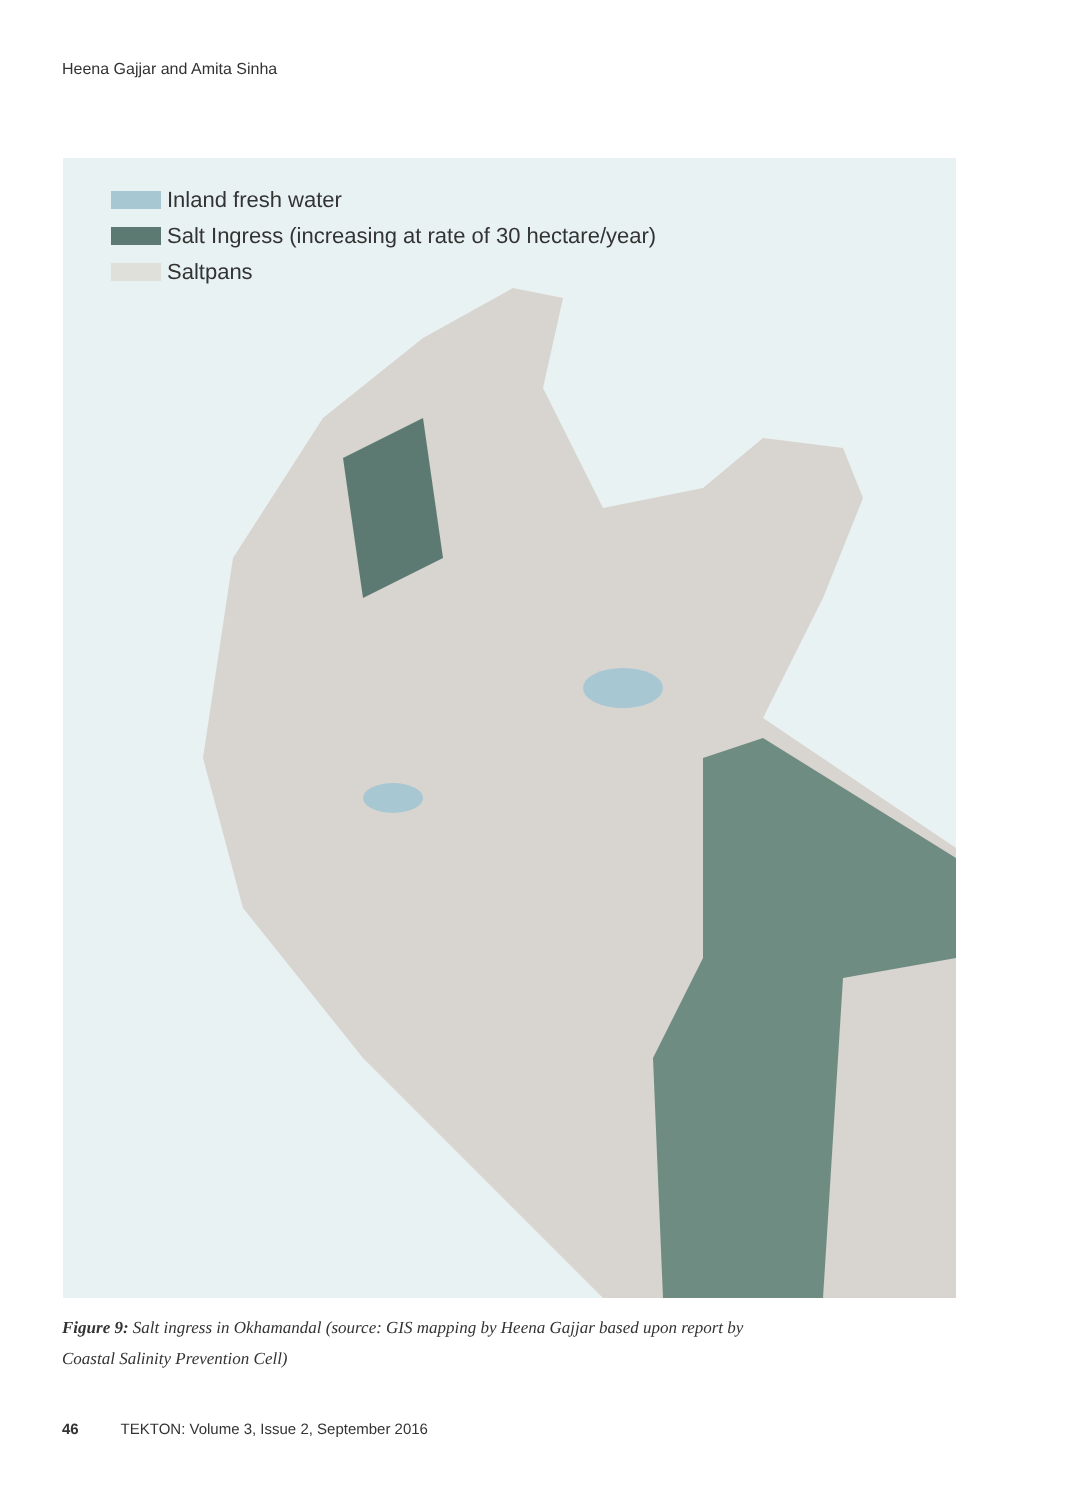Heena Gajjar and Amita Sinha
Inland fresh water
Salt Ingress (increasing at rate of 30 hectare/year)
Saltpans
Figure 9: Salt ingress in Okhamandal (source: GIS mapping by Heena Gajjar based upon report by Coastal Salinity Prevention Cell)
46 TEKTON: Volume 3, Issue 2, September 2016